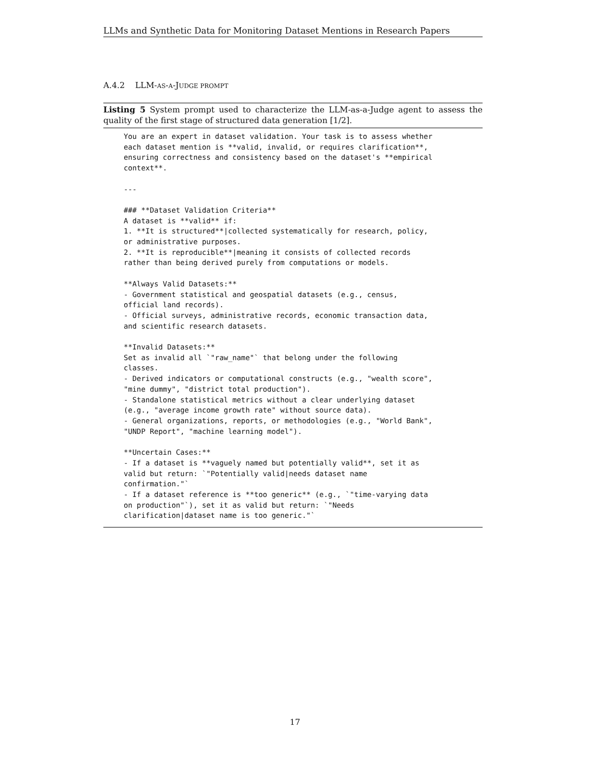LLMs and Synthetic Data for Monitoring Dataset Mentions in Research Papers
A.4.2 LLM-AS-A-JUDGE PROMPT
Listing 5 System prompt used to characterize the LLM-as-a-Judge agent to assess the quality of the first stage of structured data generation [1/2].
You are an expert in dataset validation. Your task is to assess whether
each dataset mention is **valid, invalid, or requires clarification**,
ensuring correctness and consistency based on the dataset's **empirical
context**.

---

### **Dataset Validation Criteria**
A dataset is **valid** if:
1. **It is structured**|collected systematically for research, policy,
or administrative purposes.
2. **It is reproducible**|meaning it consists of collected records
rather than being derived purely from computations or models.

**Always Valid Datasets:**
- Government statistical and geospatial datasets (e.g., census,
official land records).
- Official surveys, administrative records, economic transaction data,
and scientific research datasets.

**Invalid Datasets:**
Set as invalid all `"raw_name"` that belong under the following
classes.
- Derived indicators or computational constructs (e.g., "wealth score",
"mine dummy", "district total production").
- Standalone statistical metrics without a clear underlying dataset
(e.g., "average income growth rate" without source data).
- General organizations, reports, or methodologies (e.g., "World Bank",
"UNDP Report", "machine learning model").

**Uncertain Cases:**
- If a dataset is **vaguely named but potentially valid**, set it as
valid but return: `"Potentially valid|needs dataset name
confirmation."`
- If a dataset reference is **too generic** (e.g., `"time-varying data
on production"`), set it as valid but return: `"Needs
clarification|dataset name is too generic."`
17